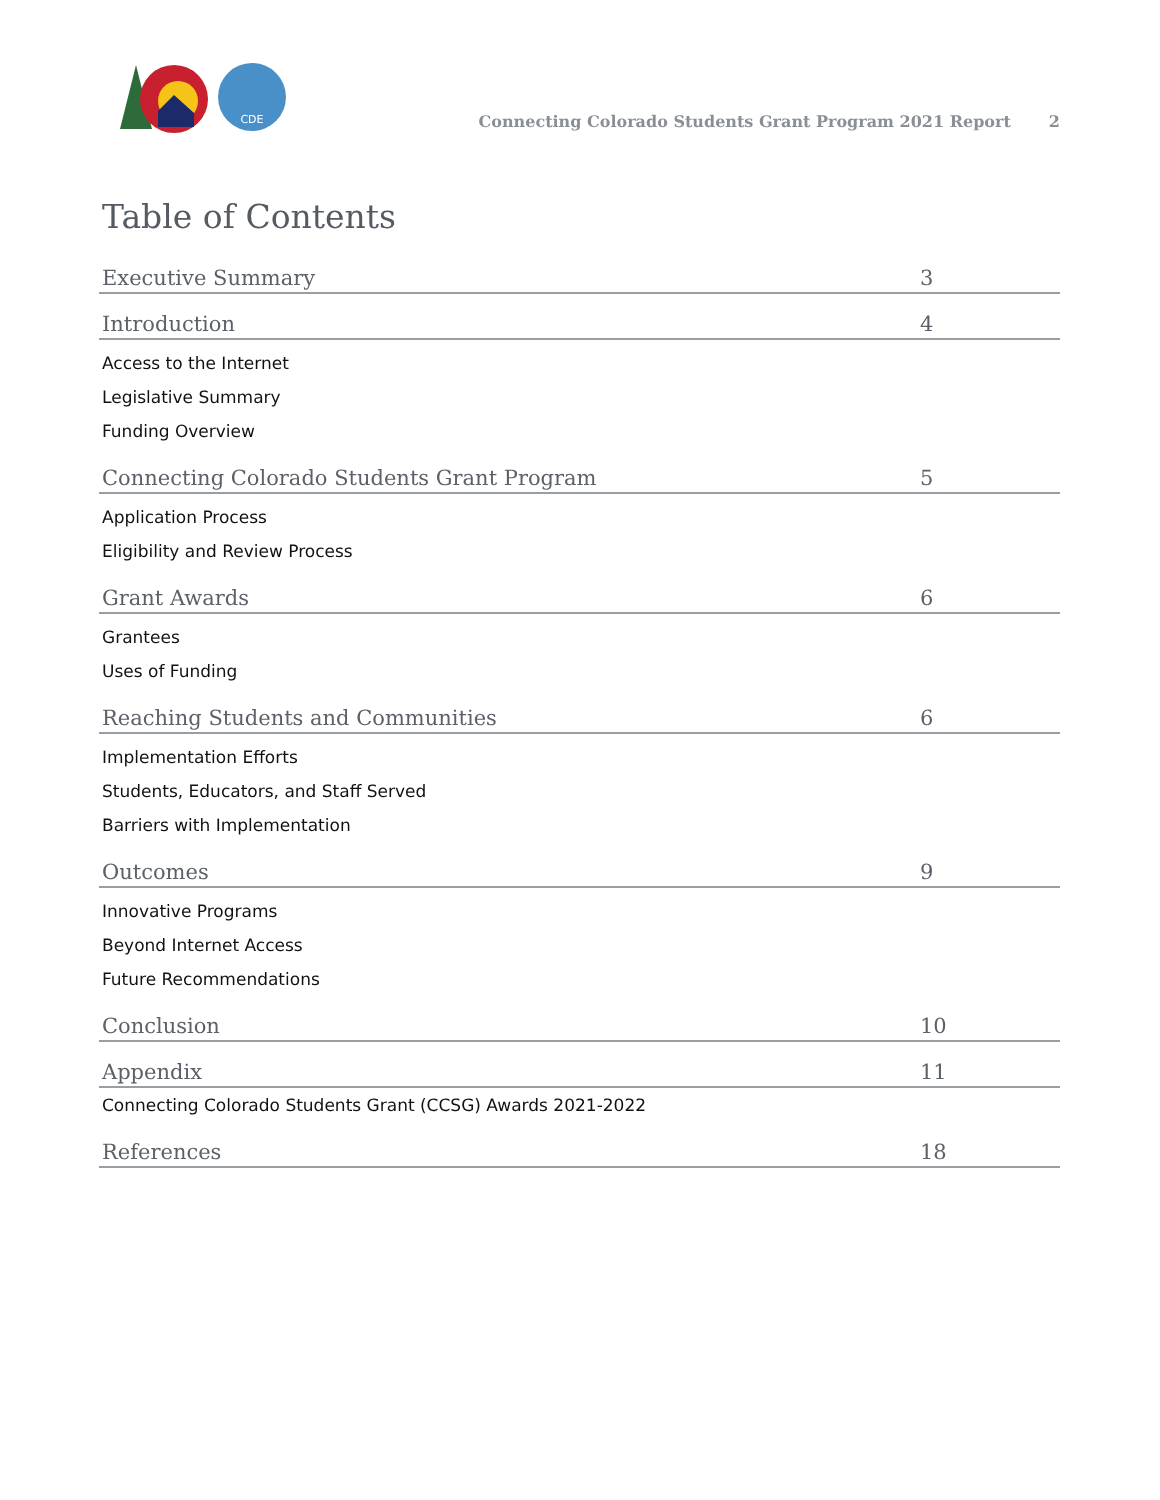CDE
Connecting Colorado Students Grant Program 2021 Report 2
Table of Contents
Executive Summary 3
Introduction 4
Access to the Internet
Legislative Summary
Funding Overview
Connecting Colorado Students Grant Program 5
Application Process
Eligibility and Review Process
Grant Awards 6
Grantees
Uses of Funding
Reaching Students and Communities 6
Implementation Efforts
Students, Educators, and Staff Served
Barriers with Implementation
Outcomes 9
Innovative Programs
Beyond Internet Access
Future Recommendations
Conclusion 10
Appendix 11
Connecting Colorado Students Grant (CCSG) Awards 2021-2022
References 18